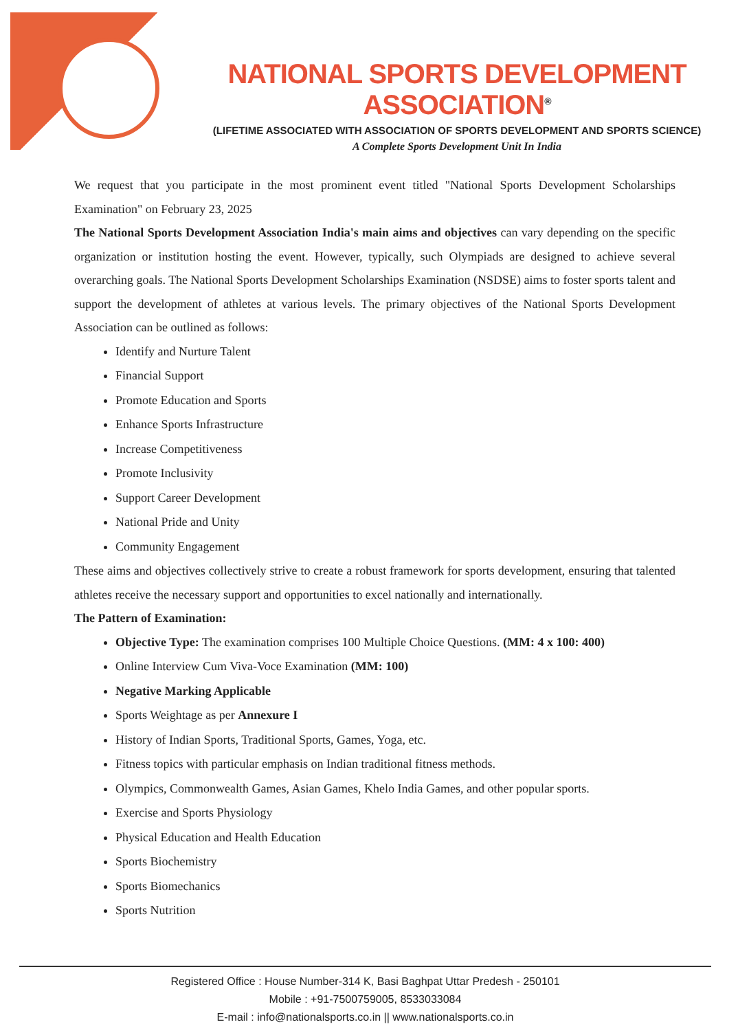NATIONAL SPORTS DEVELOPMENT ASSOCIATION<sup>®</sup>
(LIFETIME ASSOCIATED WITH ASSOCIATION OF SPORTS DEVELOPMENT AND SPORTS SCIENCE)
A Complete Sports Development Unit In India
We request that you participate in the most prominent event titled "National Sports Development Scholarships Examination" on February 23, 2025
The National Sports Development Association India's main aims and objectives can vary depending on the specific organization or institution hosting the event. However, typically, such Olympiads are designed to achieve several overarching goals. The National Sports Development Scholarships Examination (NSDSE) aims to foster sports talent and support the development of athletes at various levels. The primary objectives of the National Sports Development Association can be outlined as follows:
Identify and Nurture Talent
Financial Support
Promote Education and Sports
Enhance Sports Infrastructure
Increase Competitiveness
Promote Inclusivity
Support Career Development
National Pride and Unity
Community Engagement
These aims and objectives collectively strive to create a robust framework for sports development, ensuring that talented athletes receive the necessary support and opportunities to excel nationally and internationally.
The Pattern of Examination:
Objective Type: The examination comprises 100 Multiple Choice Questions. (MM: 4 x 100: 400)
Online Interview Cum Viva-Voce Examination (MM: 100)
Negative Marking Applicable
Sports Weightage as per Annexure I
History of Indian Sports, Traditional Sports, Games, Yoga, etc.
Fitness topics with particular emphasis on Indian traditional fitness methods.
Olympics, Commonwealth Games, Asian Games, Khelo India Games, and other popular sports.
Exercise and Sports Physiology
Physical Education and Health Education
Sports Biochemistry
Sports Biomechanics
Sports Nutrition
Registered Office : House Number-314 K, Basi Baghpat Uttar Predesh - 250101
Mobile : +91-7500759005, 8533033084
E-mail : info@nationalsports.co.in || www.nationalsports.co.in